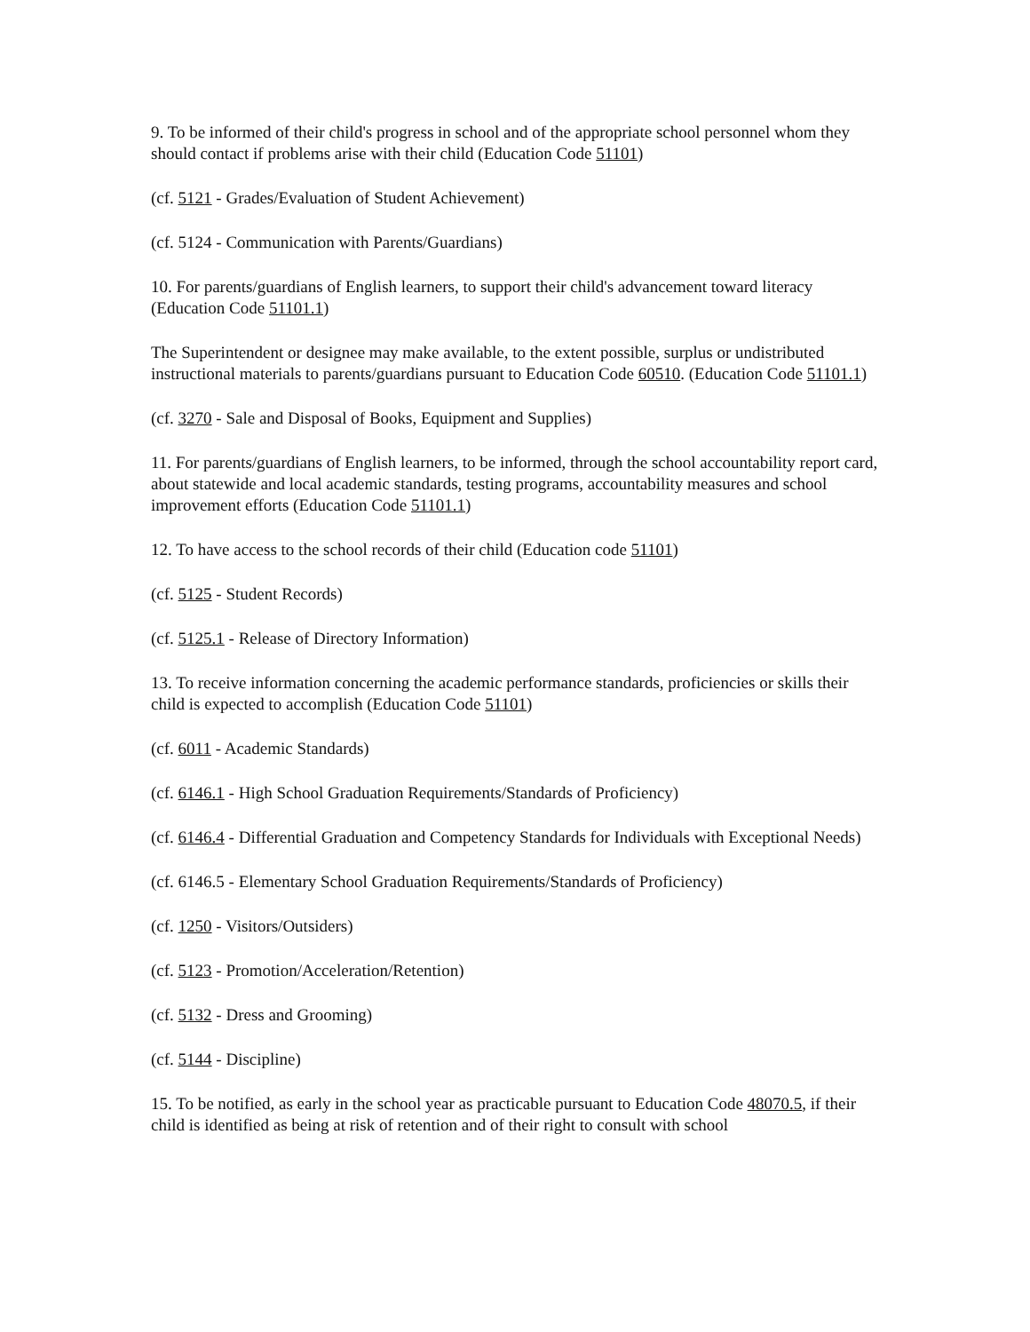9. To be informed of their child's progress in school and of the appropriate school personnel whom they should contact if problems arise with their child (Education Code 51101)
(cf. 5121 - Grades/Evaluation of Student Achievement)
(cf. 5124 - Communication with Parents/Guardians)
10. For parents/guardians of English learners, to support their child's advancement toward literacy (Education Code 51101.1)
The Superintendent or designee may make available, to the extent possible, surplus or undistributed instructional materials to parents/guardians pursuant to Education Code 60510. (Education Code 51101.1)
(cf. 3270 - Sale and Disposal of Books, Equipment and Supplies)
11. For parents/guardians of English learners, to be informed, through the school accountability report card, about statewide and local academic standards, testing programs, accountability measures and school improvement efforts (Education Code 51101.1)
12. To have access to the school records of their child (Education code 51101)
(cf. 5125 - Student Records)
(cf. 5125.1 - Release of Directory Information)
13. To receive information concerning the academic performance standards, proficiencies or skills their child is expected to accomplish (Education Code 51101)
(cf. 6011 - Academic Standards)
(cf. 6146.1 - High School Graduation Requirements/Standards of Proficiency)
(cf. 6146.4 - Differential Graduation and Competency Standards for Individuals with Exceptional Needs)
(cf. 6146.5 - Elementary School Graduation Requirements/Standards of Proficiency)
(cf. 1250 - Visitors/Outsiders)
(cf. 5123 - Promotion/Acceleration/Retention)
(cf. 5132 - Dress and Grooming)
(cf. 5144 - Discipline)
15. To be notified, as early in the school year as practicable pursuant to Education Code 48070.5, if their child is identified as being at risk of retention and of their right to consult with school